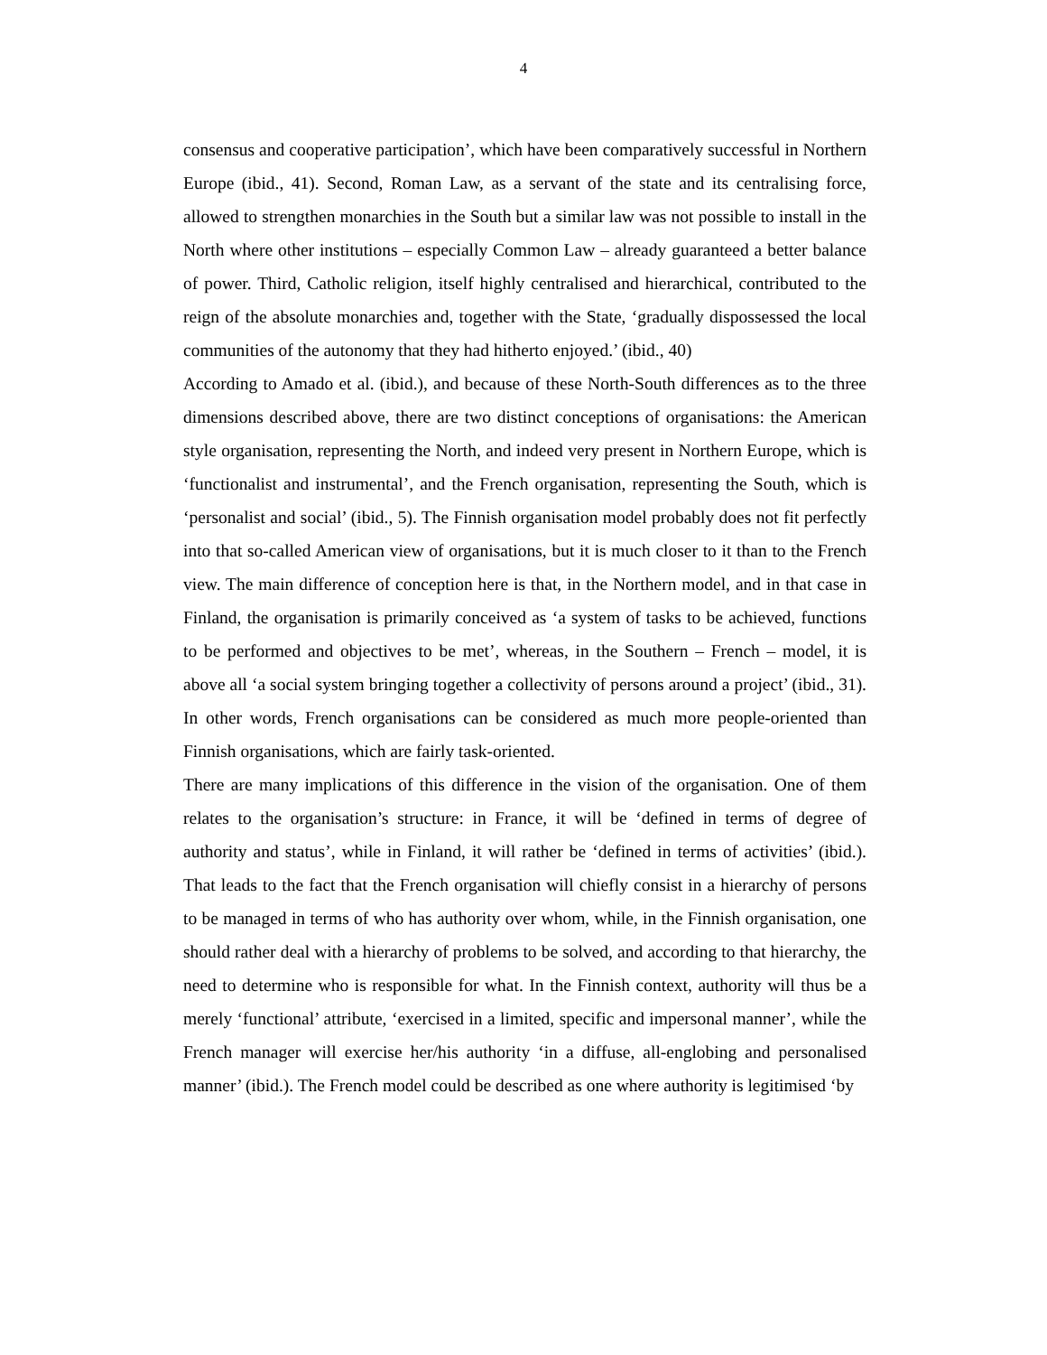4
consensus and cooperative participation’, which have been comparatively successful in Northern Europe (ibid., 41). Second, Roman Law, as a servant of the state and its centralising force, allowed to strengthen monarchies in the South but a similar law was not possible to install in the North where other institutions – especially Common Law – already guaranteed a better balance of power. Third, Catholic religion, itself highly centralised and hierarchical, contributed to the reign of the absolute monarchies and, together with the State, ‘gradually dispossessed the local communities of the autonomy that they had hitherto enjoyed.’ (ibid., 40)
According to Amado et al. (ibid.), and because of these North-South differences as to the three dimensions described above, there are two distinct conceptions of organisations: the American style organisation, representing the North, and indeed very present in Northern Europe, which is ‘functionalist and instrumental’, and the French organisation, representing the South, which is ‘personalist and social’ (ibid., 5). The Finnish organisation model probably does not fit perfectly into that so-called American view of organisations, but it is much closer to it than to the French view. The main difference of conception here is that, in the Northern model, and in that case in Finland, the organisation is primarily conceived as ‘a system of tasks to be achieved, functions to be performed and objectives to be met’, whereas, in the Southern – French – model, it is above all ‘a social system bringing together a collectivity of persons around a project’ (ibid., 31). In other words, French organisations can be considered as much more people-oriented than Finnish organisations, which are fairly task-oriented.
There are many implications of this difference in the vision of the organisation. One of them relates to the organisation’s structure: in France, it will be ‘defined in terms of degree of authority and status’, while in Finland, it will rather be ‘defined in terms of activities’ (ibid.). That leads to the fact that the French organisation will chiefly consist in a hierarchy of persons to be managed in terms of who has authority over whom, while, in the Finnish organisation, one should rather deal with a hierarchy of problems to be solved, and according to that hierarchy, the need to determine who is responsible for what. In the Finnish context, authority will thus be a merely ‘functional’ attribute, ‘exercised in a limited, specific and impersonal manner’, while the French manager will exercise her/his authority ‘in a diffuse, all-englobing and personalised manner’ (ibid.). The French model could be described as one where authority is legitimised ‘by